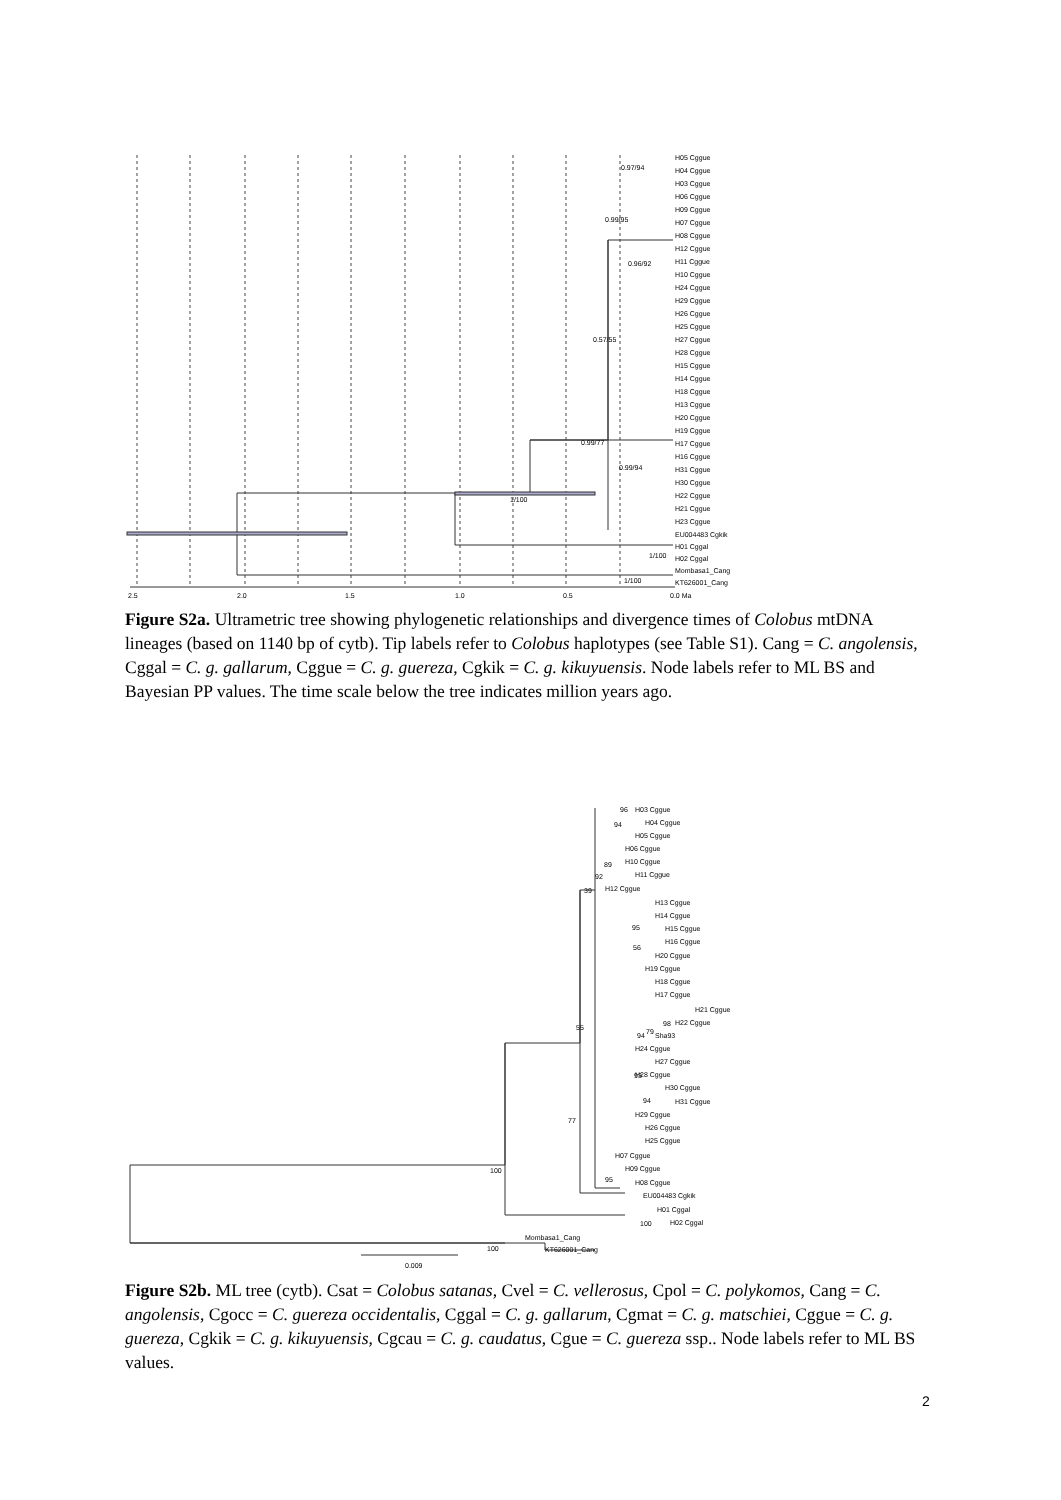2.5
2.0
1.5
1.0
0.5
0.0 Ma
0.97/94
0.99/95
0.96/92
0.57/55
0.99/77
0.99/94
1/100
1/100
1/100
H05 Cggue
H04 Cggue
H03 Cggue
H06 Cggue
H09 Cggue
H07 Cggue
H08 Cggue
H12 Cggue
H11 Cggue
H10 Cggue
H24 Cggue
H29 Cggue
H26 Cggue
H25 Cggue
H27 Cggue
H28 Cggue
H15 Cggue
H14 Cggue
H18 Cggue
H13 Cggue
H20 Cggue
H19 Cggue
H17 Cggue
H16 Cggue
H31 Cggue
H30 Cggue
H22 Cggue
H21 Cggue
H23 Cggue
EU004483 Cgkik
H01 Cggal
H02 Cggal
Mombasa1_Cang
KT626001_Cang
Figure S2a. Ultrametric tree showing phylogenetic relationships and divergence times of Colobus mtDNA lineages (based on 1140 bp of cytb). Tip labels refer to Colobus haplotypes (see Table S1). Cang = C. angolensis, Cggal = C. g. gallarum, Cggue = C. g. guereza, Cgkik = C. g. kikuyuensis. Node labels refer to ML BS and Bayesian PP values. The time scale below the tree indicates million years ago.
96
94
89
92
39
95
56
98
94
79
55
77
93
94
95
100
100
100
0.009
H03 Cggue
H04 Cggue
H05 Cggue
H06 Cggue
H10 Cggue
H11 Cggue
H12 Cggue
H13 Cggue
H14 Cggue
H15 Cggue
H16 Cggue
H20 Cggue
H19 Cggue
H18 Cggue
H17 Cggue
H21 Cggue
H22 Cggue
Sha93
H24 Cggue
H27 Cggue
H28 Cggue
H30 Cggue
H31 Cggue
H29 Cggue
H26 Cggue
H25 Cggue
H07 Cggue
H09 Cggue
H08 Cggue
EU004483 Cgkik
H01 Cggal
H02 Cggal
Mombasa1_Cang
KT626001_Cang
Figure S2b. ML tree (cytb). Csat = Colobus satanas, Cvel = C. vellerosus, Cpol = C. polykomos, Cang = C. angolensis, Cgocc = C. guereza occidentalis, Cggal = C. g. gallarum, Cgmat = C. g. matschiei, Cggue = C. g. guereza, Cgkik = C. g. kikuyuensis, Cgcau = C. g. caudatus, Cgue = C. guereza ssp.. Node labels refer to ML BS values.
2